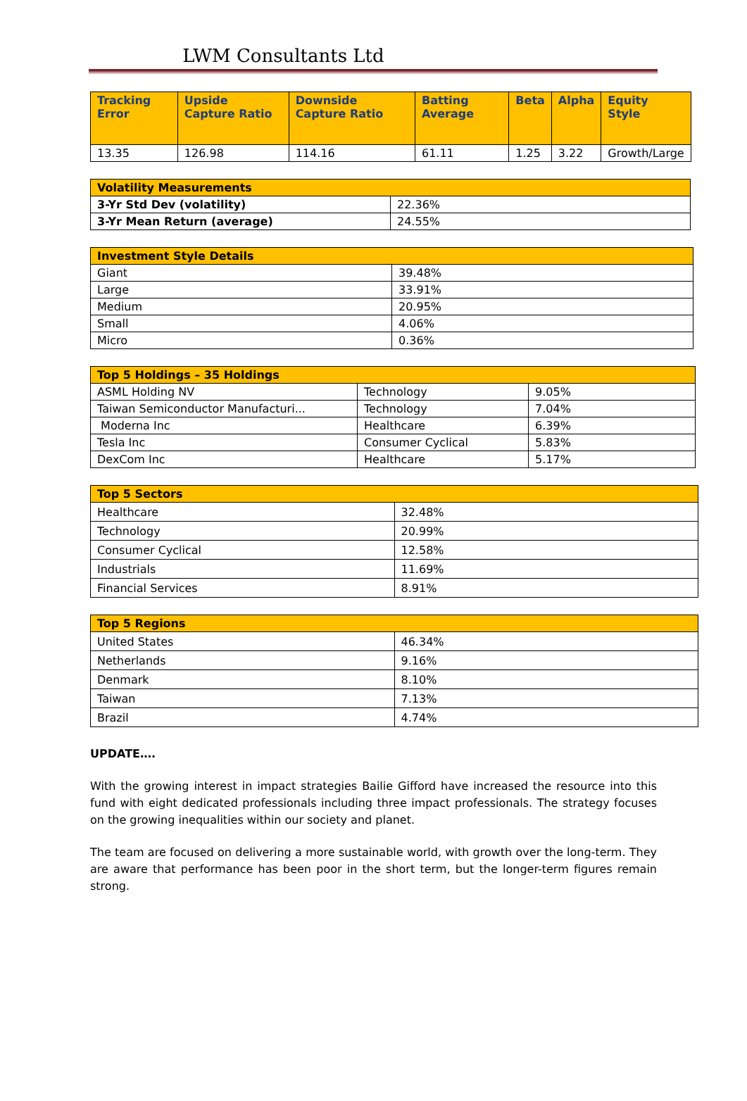LWM Consultants Ltd
| Tracking Error | Upside Capture Ratio | Downside Capture Ratio | Batting Average | Beta | Alpha | Equity Style |
| --- | --- | --- | --- | --- | --- | --- |
| 13.35 | 126.98 | 114.16 | 61.11 | 1.25 | 3.22 | Growth/Large |
| Volatility Measurements | |
| --- | --- |
| 3-Yr Std Dev (volatility) | 22.36% |
| 3-Yr Mean Return (average) | 24.55% |
| Investment Style Details | |
| --- | --- |
| Giant | 39.48% |
| Large | 33.91% |
| Medium | 20.95% |
| Small | 4.06% |
| Micro | 0.36% |
| Top 5 Holdings – 35 Holdings | | |
| --- | --- | --- |
| ASML Holding NV | Technology | 9.05% |
| Taiwan Semiconductor Manufacturi... | Technology | 7.04% |
| Moderna Inc | Healthcare | 6.39% |
| Tesla Inc | Consumer Cyclical | 5.83% |
| DexCom Inc | Healthcare | 5.17% |
| Top 5 Sectors | |
| --- | --- |
| Healthcare | 32.48% |
| Technology | 20.99% |
| Consumer Cyclical | 12.58% |
| Industrials | 11.69% |
| Financial Services | 8.91% |
| Top 5 Regions | |
| --- | --- |
| United States | 46.34% |
| Netherlands | 9.16% |
| Denmark | 8.10% |
| Taiwan | 7.13% |
| Brazil | 4.74% |
UPDATE….
With the growing interest in impact strategies Bailie Gifford have increased the resource into this fund with eight dedicated professionals including three impact professionals. The strategy focuses on the growing inequalities within our society and planet.
The team are focused on delivering a more sustainable world, with growth over the long-term. They are aware that performance has been poor in the short term, but the longer-term figures remain strong.